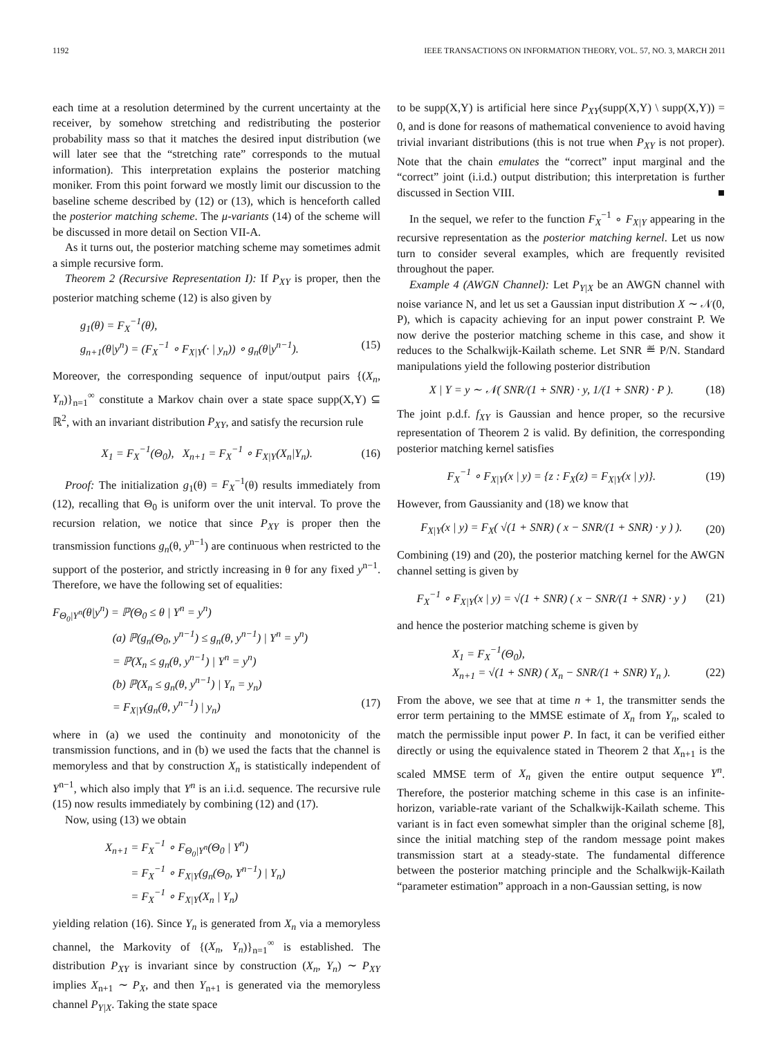1192 IEEE TRANSACTIONS ON INFORMATION THEORY, VOL. 57, NO. 3, MARCH 2011
each time at a resolution determined by the current uncertainty at the receiver, by somehow stretching and redistributing the posterior probability mass so that it matches the desired input distribution (we will later see that the “stretching rate” corresponds to the mutual information). This interpretation explains the posterior matching moniker. From this point forward we mostly limit our discussion to the baseline scheme described by (12) or (13), which is henceforth called the posterior matching scheme. The μ-variants (14) of the scheme will be discussed in more detail on Section VII-A.
As it turns out, the posterior matching scheme may sometimes admit a simple recursive form.
Theorem 2 (Recursive Representation I): If P<sub>XY</sub> is proper, then the posterior matching scheme (12) is also given by
g<sub>1</sub>(θ) = F<sub>X</sub><sup>−1</sup>(θ),
g<sub>n+1</sub>(θ|y<sup>n</sup>) = (F<sub>X</sub><sup>−1</sup> ∘ F<sub>X|Y</sub>(· | y<sub>n</sub>)) ∘ g<sub>n</sub>(θ|y<sup>n−1</sup>). (15)
Moreover, the corresponding sequence of input/output pairs {(X<sub>n</sub>, Y<sub>n</sub>)}<sub>n=1</sub><sup>∞</sup> constitute a Markov chain over a state space supp(X,Y) ⊆ ℝ<sup>2</sup>, with an invariant distribution P<sub>XY</sub>, and satisfy the recursion rule
X<sub>1</sub> = F<sub>X</sub><sup>−1</sup>(Θ<sub>0</sub>), X<sub>n+1</sub> = F<sub>X</sub><sup>−1</sup> ∘ F<sub>X|Y</sub>(X<sub>n</sub>|Y<sub>n</sub>). (16)
Proof: The initialization g<sub>1</sub>(θ) = F<sub>X</sub><sup>−1</sup>(θ) results immediately from (12), recalling that Θ<sub>0</sub> is uniform over the unit interval. To prove the recursion relation, we notice that since P<sub>XY</sub> is proper then the transmission functions g<sub>n</sub>(θ, y<sup>n−1</sup>) are continuous when restricted to the support of the posterior, and strictly increasing in θ for any fixed y<sup>n−1</sup>. Therefore, we have the following set of equalities:
F<sub>Θ<sub>0</sub>|Y<sup>n</sup></sub>(θ|y<sup>n</sup>) = ℙ(Θ<sub>0</sub> ≤ θ | Y<sup>n</sup> = y<sup>n</sup>)
(a) ℙ(g<sub>n</sub>(Θ<sub>0</sub>, y<sup>n−1</sup>) ≤ g<sub>n</sub>(θ, y<sup>n−1</sup>) | Y<sup>n</sup> = y<sup>n</sup>)
= ℙ(X<sub>n</sub> ≤ g<sub>n</sub>(θ, y<sup>n−1</sup>) | Y<sup>n</sup> = y<sup>n</sup>)
(b) ℙ(X<sub>n</sub> ≤ g<sub>n</sub>(θ, y<sup>n−1</sup>) | Y<sub>n</sub> = y<sub>n</sub>)
= F<sub>X|Y</sub>(g<sub>n</sub>(θ, y<sup>n−1</sup>) | y<sub>n</sub>) (17)
where in (a) we used the continuity and monotonicity of the transmission functions, and in (b) we used the facts that the channel is memoryless and that by construction X<sub>n</sub> is statistically independent of Y<sup>n−1</sup>, which also imply that Y<sup>n</sup> is an i.i.d. sequence. The recursive rule (15) now results immediately by combining (12) and (17).
Now, using (13) we obtain
X<sub>n+1</sub> = F<sub>X</sub><sup>−1</sup> ∘ F<sub>Θ<sub>0</sub>|Y<sup>n</sup></sub>(Θ<sub>0</sub> | Y<sup>n</sup>)
= F<sub>X</sub><sup>−1</sup> ∘ F<sub>X|Y</sub>(g<sub>n</sub>(Θ<sub>0</sub>, Y<sup>n−1</sup>) | Y<sub>n</sub>)
= F<sub>X</sub><sup>−1</sup> ∘ F<sub>X|Y</sub>(X<sub>n</sub> | Y<sub>n</sub>)
yielding relation (16). Since Y<sub>n</sub> is generated from X<sub>n</sub> via a memoryless channel, the Markovity of {(X<sub>n</sub>, Y<sub>n</sub>)}<sub>n=1</sub><sup>∞</sup> is established. The distribution P<sub>XY</sub> is invariant since by construction (X<sub>n</sub>, Y<sub>n</sub>) ∼ P<sub>XY</sub> implies X<sub>n+1</sub> ∼ P<sub>X</sub>, and then Y<sub>n+1</sub> is generated via the memoryless channel P<sub>Y|X</sub>. Taking the state space
to be supp(X,Y) is artificial here since P<sub>XY</sub>(supp(X,Y) \ supp(X,Y)) = 0, and is done for reasons of mathematical convenience to avoid having trivial invariant distributions (this is not true when P<sub>XY</sub> is not proper). Note that the chain emulates the “correct” input marginal and the “correct” joint (i.i.d.) output distribution; this interpretation is further discussed in Section VIII. ■
In the sequel, we refer to the function F<sub>X</sub><sup>−1</sup> ∘ F<sub>X|Y</sub> appearing in the recursive representation as the posterior matching kernel. Let us now turn to consider several examples, which are frequently revisited throughout the paper.
Example 4 (AWGN Channel): Let P<sub>Y|X</sub> be an AWGN channel with noise variance N, and let us set a Gaussian input distribution X ∼ 𝒩(0, P), which is capacity achieving for an input power constraint P. We now derive the posterior matching scheme in this case, and show it reduces to the Schalkwijk-Kailath scheme. Let SNR ≝ P/N. Standard manipulations yield the following posterior distribution
X | Y = y ∼ 𝒩( SNR/(1 + SNR) · y, 1/(1 + SNR) · P ). (18)
The joint p.d.f. f<sub>XY</sub> is Gaussian and hence proper, so the recursive representation of Theorem 2 is valid. By definition, the corresponding posterior matching kernel satisfies
F<sub>X</sub><sup>−1</sup> ∘ F<sub>X|Y</sub>(x | y) = {z : F<sub>X</sub>(z) = F<sub>X|Y</sub>(x | y)}. (19)
However, from Gaussianity and (18) we know that
F<sub>X|Y</sub>(x | y) = F<sub>X</sub>( √(1 + SNR) ( x − SNR/(1 + SNR) · y ) ). (20)
Combining (19) and (20), the posterior matching kernel for the AWGN channel setting is given by
F<sub>X</sub><sup>−1</sup> ∘ F<sub>X|Y</sub>(x | y) = √(1 + SNR) ( x − SNR/(1 + SNR) · y ) (21)
and hence the posterior matching scheme is given by
X<sub>1</sub> = F<sub>X</sub><sup>−1</sup>(Θ<sub>0</sub>),
X<sub>n+1</sub> = √(1 + SNR) ( X<sub>n</sub> − SNR/(1 + SNR) Y<sub>n</sub> ). (22)
From the above, we see that at time n + 1, the transmitter sends the error term pertaining to the MMSE estimate of X<sub>n</sub> from Y<sub>n</sub>, scaled to match the permissible input power P. In fact, it can be verified either directly or using the equivalence stated in Theorem 2 that X<sub>n+1</sub> is the scaled MMSE term of X<sub>n</sub> given the entire output sequence Y<sup>n</sup>. Therefore, the posterior matching scheme in this case is an infinite-horizon, variable-rate variant of the Schalkwijk-Kailath scheme. This variant is in fact even somewhat simpler than the original scheme [8], since the initial matching step of the random message point makes transmission start at a steady-state. The fundamental difference between the posterior matching principle and the Schalkwijk-Kailath “parameter estimation” approach in a non-Gaussian setting, is now